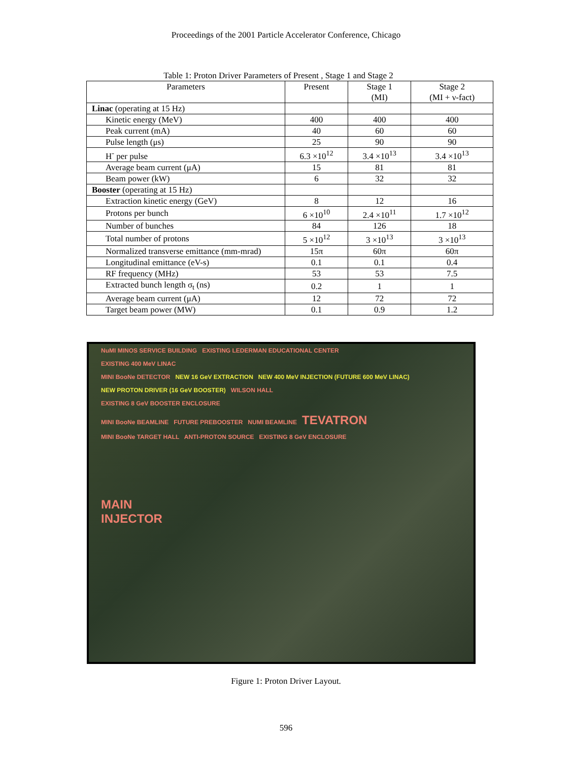Proceedings of the 2001 Particle Accelerator Conference, Chicago
Table 1: Proton Driver Parameters of Present , Stage 1 and Stage 2
| Parameters | Present | Stage 1 (MI) | Stage 2 (MI + ν-fact) |
| --- | --- | --- | --- |
| Linac (operating at 15 Hz) | | | |
| Kinetic energy (MeV) | 400 | 400 | 400 |
| Peak current (mA) | 40 | 60 | 60 |
| Pulse length (μs) | 25 | 90 | 90 |
| H<sup>-</sup> per pulse | 6.3 ×10<sup>12</sup> | 3.4 ×10<sup>13</sup> | 3.4 ×10<sup>13</sup> |
| Average beam current (μA) | 15 | 81 | 81 |
| Beam power (kW) | 6 | 32 | 32 |
| Booster (operating at 15 Hz) | | | |
| Extraction kinetic energy (GeV) | 8 | 12 | 16 |
| Protons per bunch | 6 ×10<sup>10</sup> | 2.4 ×10<sup>11</sup> | 1.7 ×10<sup>12</sup> |
| Number of bunches | 84 | 126 | 18 |
| Total number of protons | 5 ×10<sup>12</sup> | 3 ×10<sup>13</sup> | 3 ×10<sup>13</sup> |
| Normalized transverse emittance (mm-mrad) | 15π | 60π | 60π |
| Longitudinal emittance (eV-s) | 0.1 | 0.1 | 0.4 |
| RF frequency (MHz) | 53 | 53 | 7.5 |
| Extracted bunch length σ<sub>t</sub> (ns) | 0.2 | 1 | 1 |
| Average beam current (μA) | 12 | 72 | 72 |
| Target beam power (MW) | 0.1 | 0.9 | 1.2 |
NuMI MINOS SERVICE BUILDING EXISTING LEDERMAN EDUCATIONAL CENTER
EXISTING 400 MeV LINAC
MINI BooNe DETECTOR NEW 16 GeV EXTRACTION NEW 400 MeV INJECTION (FUTURE 600 MeV LINAC)
NEW PROTON DRIVER (16 GeV BOOSTER) WILSON HALL
EXISTING 8 GeV BOOSTER ENCLOSURE
MINI BooNe BEAMLINE FUTURE PREBOOSTER NUMI BEAMLINE TEVATRON
MINI BooNe TARGET HALL ANTI-PROTON SOURCE EXISTING 8 GeV ENCLOSURE
MAIN
INJECTOR
Figure 1: Proton Driver Layout.
596